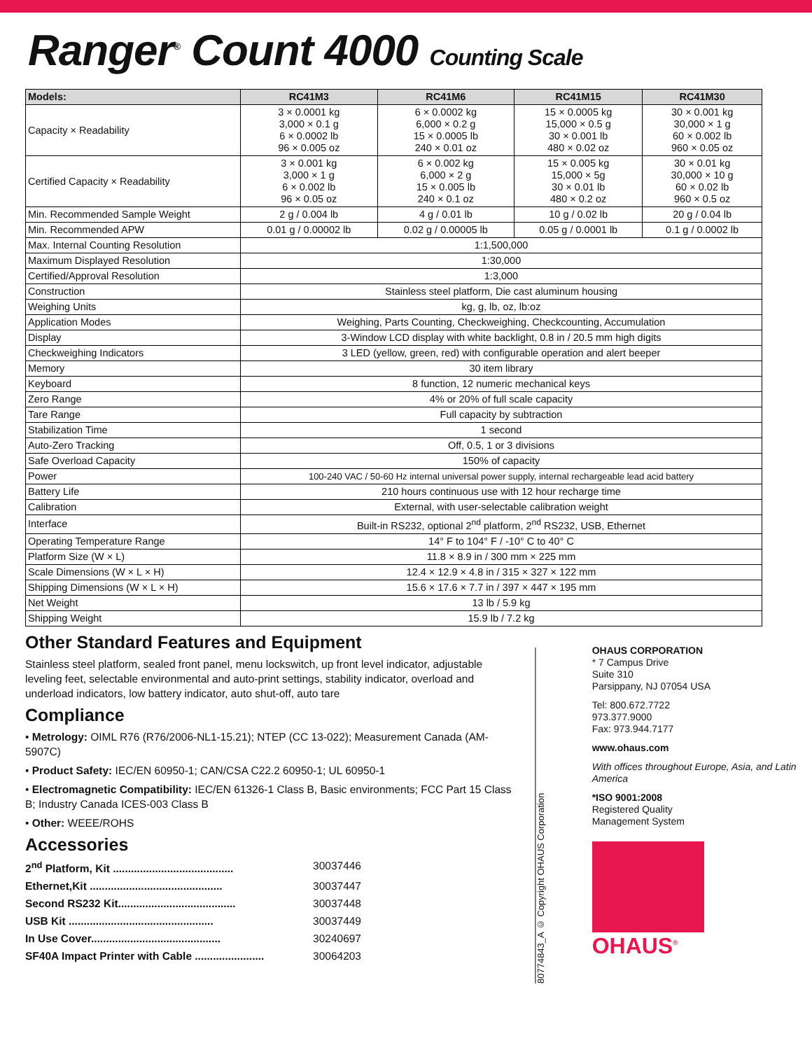Ranger<sup>®</sup> Count 4000 Counting Scale
| Models: | RC41M3 | RC41M6 | RC41M15 | RC41M30 |
| --- | --- | --- | --- | --- |
| Capacity × Readability | 3 × 0.0001 kg 3,000 × 0.1 g 6 × 0.0002 lb 96 × 0.005 oz | 6 × 0.0002 kg 6,000 × 0.2 g 15 × 0.0005 lb 240 × 0.01 oz | 15 × 0.0005 kg 15,000 × 0.5 g 30 × 0.001 lb 480 × 0.02 oz | 30 × 0.001 kg 30,000 × 1 g 60 × 0.002 lb 960 × 0.05 oz |
| Certified Capacity × Readability | 3 × 0.001 kg 3,000 × 1 g 6 × 0.002 lb 96 × 0.05 oz | 6 × 0.002 kg 6,000 × 2 g 15 × 0.005 lb 240 × 0.1 oz | 15 × 0.005 kg 15,000 × 5g 30 × 0.01 lb 480 × 0.2 oz | 30 × 0.01 kg 30,000 × 10 g 60 × 0.02 lb 960 × 0.5 oz |
| Min. Recommended Sample Weight | 2 g / 0.004 lb | 4 g / 0.01 lb | 10 g / 0.02 lb | 20 g / 0.04 lb |
| Min. Recommended APW | 0.01 g / 0.00002 lb | 0.02 g / 0.00005 lb | 0.05 g / 0.0001 lb | 0.1 g / 0.0002 lb |
| Max. Internal Counting Resolution | 1:1,500,000 | | | |
| Maximum Displayed Resolution | 1:30,000 | | | |
| Certified/Approval Resolution | 1:3,000 | | | |
| Construction | Stainless steel platform, Die cast aluminum housing | | | |
| Weighing Units | kg, g, lb, oz, lb:oz | | | |
| Application Modes | Weighing, Parts Counting, Checkweighing, Checkcounting, Accumulation | | | |
| Display | 3-Window LCD display with white backlight, 0.8 in / 20.5 mm high digits | | | |
| Checkweighing Indicators | 3 LED (yellow, green, red) with configurable operation and alert beeper | | | |
| Memory | 30 item library | | | |
| Keyboard | 8 function, 12 numeric mechanical keys | | | |
| Zero Range | 4% or 20% of full scale capacity | | | |
| Tare Range | Full capacity by subtraction | | | |
| Stabilization Time | 1 second | | | |
| Auto-Zero Tracking | Off, 0.5, 1 or 3 divisions | | | |
| Safe Overload Capacity | 150% of capacity | | | |
| Power | 100-240 VAC / 50-60 Hz internal universal power supply, internal rechargeable lead acid battery | | | |
| Battery Life | 210 hours continuous use with 12 hour recharge time | | | |
| Calibration | External, with user-selectable calibration weight | | | |
| Interface | Built-in RS232, optional 2<sup>nd</sup> platform, 2<sup>nd</sup> RS232, USB, Ethernet | | | |
| Operating Temperature Range | 14° F to 104° F / -10° C to 40° C | | | |
| Platform Size (W × L) | 11.8 × 8.9 in / 300 mm × 225 mm | | | |
| Scale Dimensions (W × L × H) | 12.4 × 12.9 × 4.8 in / 315 × 327 × 122 mm | | | |
| Shipping Dimensions (W × L × H) | 15.6 × 17.6 × 7.7 in / 397 × 447 × 195 mm | | | |
| Net Weight | 13 lb / 5.9 kg | | | |
| Shipping Weight | 15.9 lb / 7.2 kg | | | |
Other Standard Features and Equipment
Stainless steel platform, sealed front panel, menu lockswitch, up front level indicator, adjustable leveling feet, selectable environmental and auto-print settings, stability indicator, overload and underload indicators, low battery indicator, auto shut-off, auto tare
Compliance
• Metrology: OIML R76 (R76/2006-NL1-15.21); NTEP (CC 13-022); Measurement Canada (AM-5907C)
• Product Safety: IEC/EN 60950-1; CAN/CSA C22.2 60950-1; UL 60950-1
• Electromagnetic Compatibility: IEC/EN 61326-1 Class B, Basic environments; FCC Part 15 Class B; Industry Canada ICES-003 Class B
• Other: WEEE/ROHS
Accessories
2<sup>nd</sup> Platform, Kit ........................................ 30037446
Ethernet,Kit ............................................ 30037447
Second RS232 Kit....................................... 30037448
USB Kit ................................................ 30037449
In Use Cover........................................... 30240697
SF40A Impact Printer with Cable ....................... 30064203
80774843_A © Copyright OHAUS Corporation
OHAUS CORPORATION
* 7 Campus Drive
Suite 310
Parsippany, NJ 07054 USA
Tel: 800.672.7722
973.377.9000
Fax: 973.944.7177
www.ohaus.com
With offices throughout Europe, Asia, and Latin America
*ISO 9001:2008
Registered Quality
Management System
OHAUS<sup>®</sup>